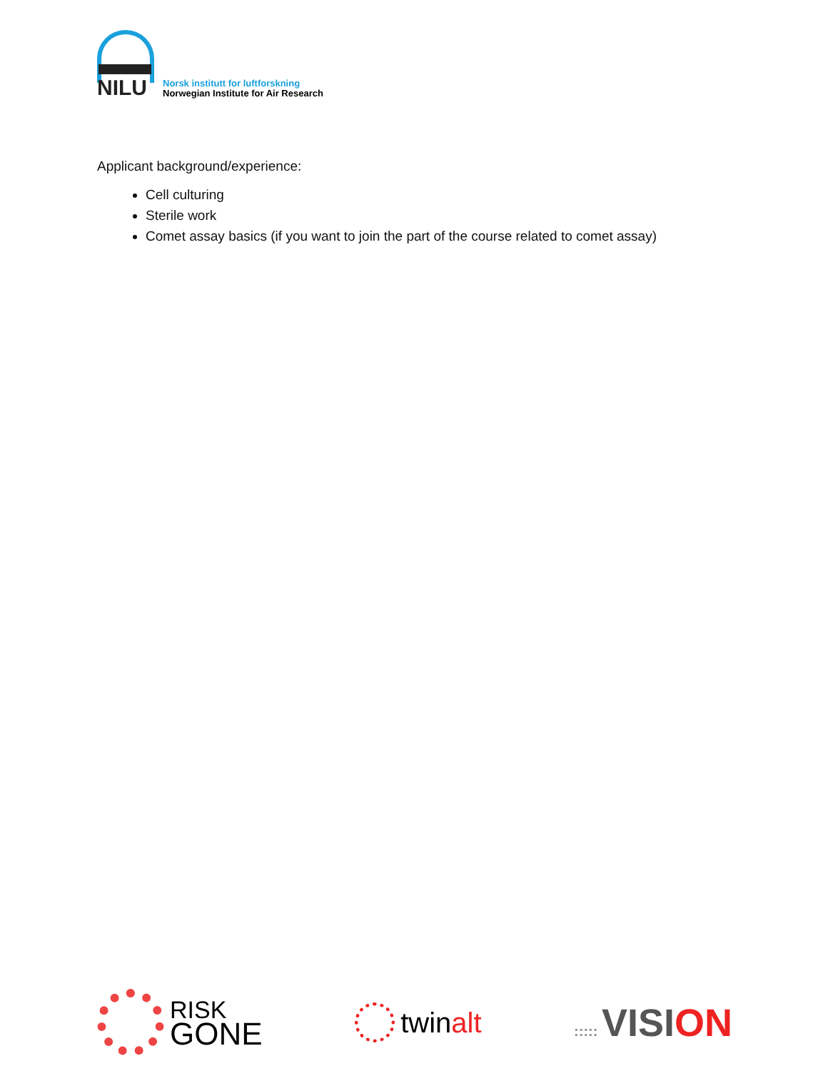NILU
Norsk institutt for luftforskning
Norwegian Institute for Air Research
Applicant background/experience:
Cell culturing
Sterile work
Comet assay basics (if you want to join the part of the course related to comet assay)
RISK
GONE
twinalt
::::: VISION